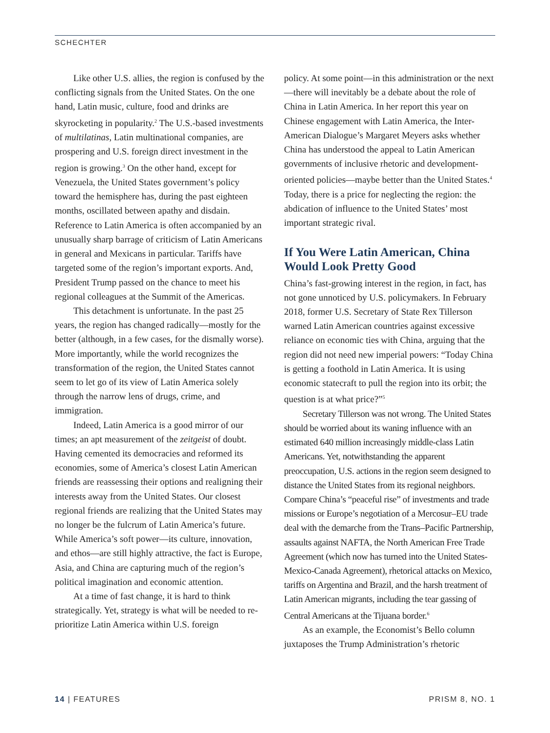SCHECHTER
Like other U.S. allies, the region is confused by the conflicting signals from the United States. On the one hand, Latin music, culture, food and drinks are skyrocketing in popularity.<sup>2</sup> The U.S.-based investments of multilatinas, Latin multinational companies, are prospering and U.S. foreign direct investment in the region is growing.<sup>3</sup> On the other hand, except for Venezuela, the United States government’s policy toward the hemisphere has, during the past eighteen months, oscillated between apathy and disdain. Reference to Latin America is often accompanied by an unusually sharp barrage of criticism of Latin Americans in general and Mexicans in particular. Tariffs have targeted some of the region’s important exports. And, President Trump passed on the chance to meet his regional colleagues at the Summit of the Americas.
This detachment is unfortunate. In the past 25 years, the region has changed radically—mostly for the better (although, in a few cases, for the dismally worse). More importantly, while the world recognizes the transformation of the region, the United States cannot seem to let go of its view of Latin America solely through the narrow lens of drugs, crime, and immigration.
Indeed, Latin America is a good mirror of our times; an apt measurement of the zeitgeist of doubt. Having cemented its democracies and reformed its economies, some of America’s closest Latin American friends are reassessing their options and realigning their interests away from the United States. Our closest regional friends are realizing that the United States may no longer be the fulcrum of Latin America’s future. While America’s soft power—its culture, innovation, and ethos—are still highly attractive, the fact is Europe, Asia, and China are capturing much of the region’s political imagination and economic attention.
At a time of fast change, it is hard to think strategically. Yet, strategy is what will be needed to re-prioritize Latin America within U.S. foreign
policy. At some point—in this administration or the next—there will inevitably be a debate about the role of China in Latin America. In her report this year on Chinese engagement with Latin America, the Inter-American Dialogue’s Margaret Meyers asks whether China has understood the appeal to Latin American governments of inclusive rhetoric and development-oriented policies—maybe better than the United States.<sup>4</sup> Today, there is a price for neglecting the region: the abdication of influence to the United States’ most important strategic rival.
If You Were Latin American, China Would Look Pretty Good
China’s fast-growing interest in the region, in fact, has not gone unnoticed by U.S. policymakers. In February 2018, former U.S. Secretary of State Rex Tillerson warned Latin American countries against excessive reliance on economic ties with China, arguing that the region did not need new imperial powers: “Today China is getting a foothold in Latin America. It is using economic statecraft to pull the region into its orbit; the question is at what price?”<sup>5</sup>
Secretary Tillerson was not wrong. The United States should be worried about its waning influence with an estimated 640 million increasingly middle-class Latin Americans. Yet, notwithstanding the apparent preoccupation, U.S. actions in the region seem designed to distance the United States from its regional neighbors. Compare China’s “peaceful rise” of investments and trade missions or Europe’s negotiation of a Mercosur–EU trade deal with the demarche from the Trans–Pacific Partnership, assaults against NAFTA, the North American Free Trade Agreement (which now has turned into the United States-Mexico-Canada Agreement), rhetorical attacks on Mexico, tariffs on Argentina and Brazil, and the harsh treatment of Latin American migrants, including the tear gassing of Central Americans at the Tijuana border.<sup>6</sup>
As an example, the Economist’s Bello column juxtaposes the Trump Administration’s rhetoric
14 | FEATURES PRISM 8, NO. 1